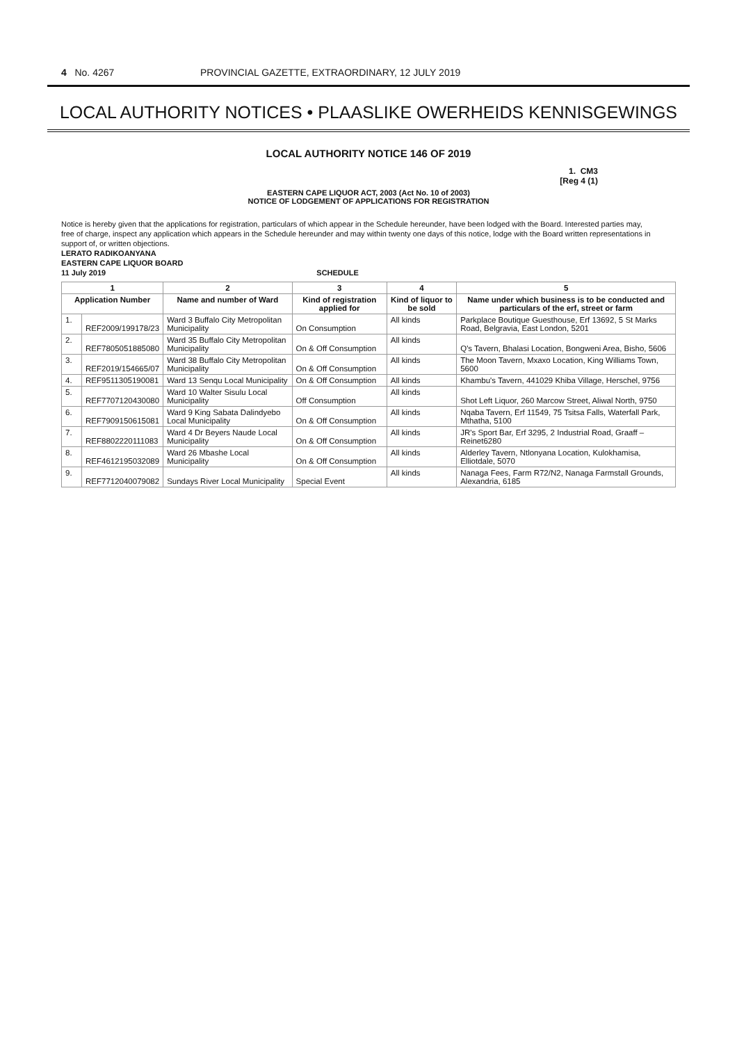4 No. 4267 PROVINCIAL GAZETTE, EXTRAORDINARY, 12 JULY 2019
LOCAL AUTHORITY NOTICES • PLAASLIKE OWERHEIDS KENNISGEWINGS
LOCAL AUTHORITY NOTICE 146 OF 2019
1. CM3
[Reg 4 (1)
EASTERN CAPE LIQUOR ACT, 2003 (Act No. 10 of 2003)
NOTICE OF LODGEMENT OF APPLICATIONS FOR REGISTRATION
Notice is hereby given that the applications for registration, particulars of which appear in the Schedule hereunder, have been lodged with the Board. Interested parties may, free of charge, inspect any application which appears in the Schedule hereunder and may within twenty one days of this notice, lodge with the Board written representations in support of, or written objections.
LERATO RADIKOANYANA
EASTERN CAPE LIQUOR BOARD
11 July 2019 SCHEDULE
| 1 | | 2 | 3 | 4 | 5 |
| --- | --- | --- | --- | --- | --- |
| Application Number | | Name and number of Ward | Kind of registration applied for | Kind of liquor to be sold | Name under which business is to be conducted and particulars of the erf, street or farm |
| 1. | REF2009/199178/23 | Ward 3 Buffalo City Metropolitan Municipality | On Consumption | All kinds | Parkplace Boutique Guesthouse, Erf 13692, 5 St Marks Road, Belgravia, East London, 5201 |
| 2. | REF7805051885080 | Ward 35 Buffalo City Metropolitan Municipality | On & Off Consumption | All kinds | Q's Tavern, Bhalasi Location, Bongweni Area, Bisho, 5606 |
| 3. | REF2019/154665/07 | Ward 38 Buffalo City Metropolitan Municipality | On & Off Consumption | All kinds | The Moon Tavern, Mxaxo Location, King Williams Town, 5600 |
| 4. | REF9511305190081 | Ward 13 Senqu Local Municipality | On & Off Consumption | All kinds | Khambu's Tavern, 441029 Khiba Village, Herschel, 9756 |
| 5. | REF7707120430080 | Ward 10 Walter Sisulu Local Municipality | Off Consumption | All kinds | Shot Left Liquor, 260 Marcow Street, Aliwal North, 9750 |
| 6. | REF7909150615081 | Ward 9 King Sabata Dalindyebo Local Municipality | On & Off Consumption | All kinds | Nqaba Tavern, Erf 11549, 75 Tsitsa Falls, Waterfall Park, Mthatha, 5100 |
| 7. | REF8802220111083 | Ward 4 Dr Beyers Naude Local Municipality | On & Off Consumption | All kinds | JR's Sport Bar, Erf 3295, 2 Industrial Road, Graaff – Reinet6280 |
| 8. | REF4612195032089 | Ward 26 Mbashe Local Municipality | On & Off Consumption | All kinds | Alderley Tavern, Ntlonyana Location, Kulokhamisa, Elliotdale, 5070 |
| 9. | REF7712040079082 | Sundays River Local Municipality | Special Event | All kinds | Nanaga Fees, Farm R72/N2, Nanaga Farmstall Grounds, Alexandria, 6185 |